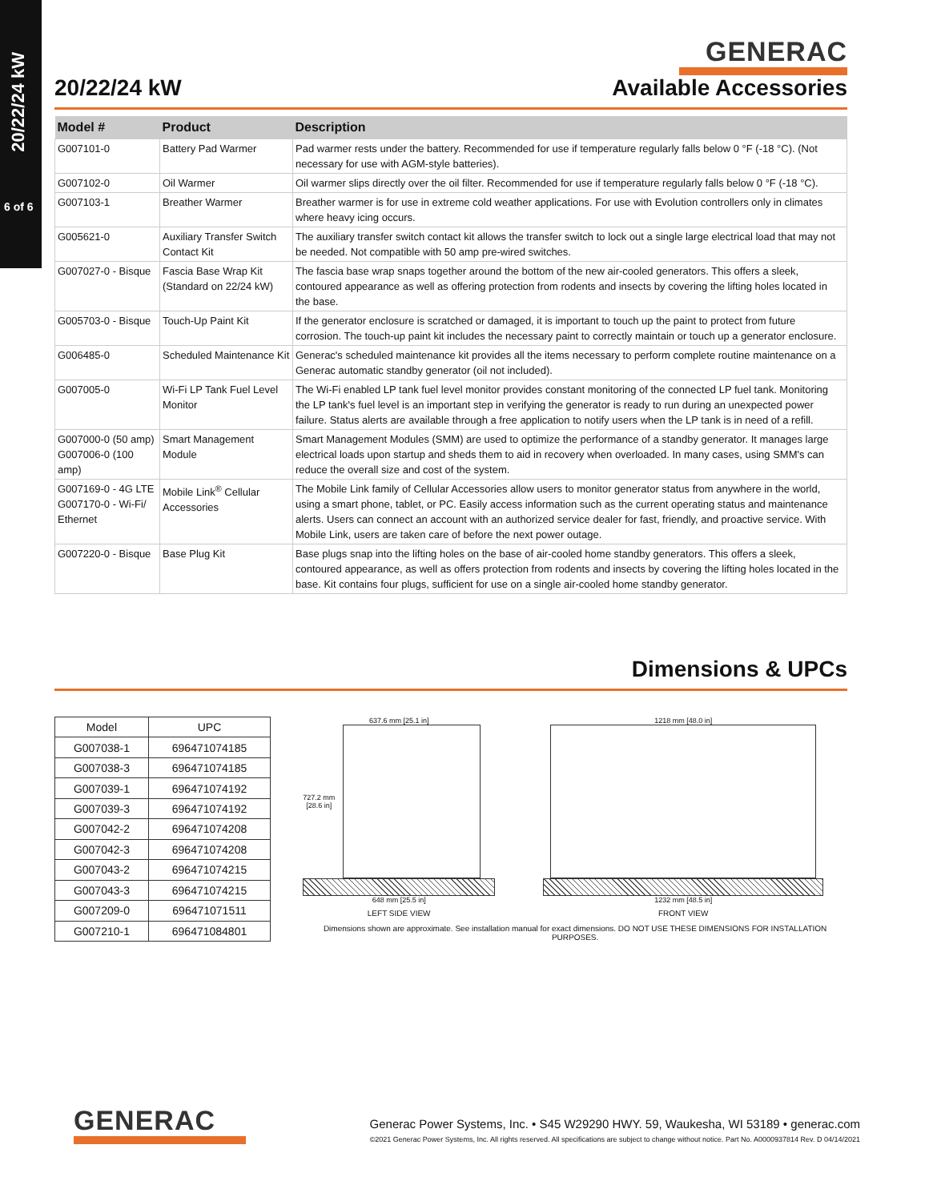20/22/24 kW
6 of 6
GENERAC
20/22/24 kW Available Accessories
| Model # | Product | Description |
| --- | --- | --- |
| G007101-0 | Battery Pad Warmer | Pad warmer rests under the battery. Recommended for use if temperature regularly falls below 0 °F (-18 °C). (Not necessary for use with AGM-style batteries). |
| G007102-0 | Oil Warmer | Oil warmer slips directly over the oil filter. Recommended for use if temperature regularly falls below 0 °F (-18 °C). |
| G007103-1 | Breather Warmer | Breather warmer is for use in extreme cold weather applications. For use with Evolution controllers only in climates where heavy icing occurs. |
| G005621-0 | Auxiliary Transfer Switch Contact Kit | The auxiliary transfer switch contact kit allows the transfer switch to lock out a single large electrical load that may not be needed. Not compatible with 50 amp pre-wired switches. |
| G007027-0 - Bisque | Fascia Base Wrap Kit (Standard on 22/24 kW) | The fascia base wrap snaps together around the bottom of the new air-cooled generators. This offers a sleek, contoured appearance as well as offering protection from rodents and insects by covering the lifting holes located in the base. |
| G005703-0 - Bisque | Touch-Up Paint Kit | If the generator enclosure is scratched or damaged, it is important to touch up the paint to protect from future corrosion. The touch-up paint kit includes the necessary paint to correctly maintain or touch up a generator enclosure. |
| G006485-0 | Scheduled Maintenance Kit | Generac's scheduled maintenance kit provides all the items necessary to perform complete routine maintenance on a Generac automatic standby generator (oil not included). |
| G007005-0 | Wi-Fi LP Tank Fuel Level Monitor | The Wi-Fi enabled LP tank fuel level monitor provides constant monitoring of the connected LP fuel tank. Monitoring the LP tank's fuel level is an important step in verifying the generator is ready to run during an unexpected power failure. Status alerts are available through a free application to notify users when the LP tank is in need of a refill. |
| G007000-0 (50 amp) G007006-0 (100 amp) | Smart Management Module | Smart Management Modules (SMM) are used to optimize the performance of a standby generator. It manages large electrical loads upon startup and sheds them to aid in recovery when overloaded. In many cases, using SMM's can reduce the overall size and cost of the system. |
| G007169-0 - 4G LTE G007170-0 - Wi-Fi/ Ethernet | Mobile Link<sup>®</sup> Cellular Accessories | The Mobile Link family of Cellular Accessories allow users to monitor generator status from anywhere in the world, using a smart phone, tablet, or PC. Easily access information such as the current operating status and maintenance alerts. Users can connect an account with an authorized service dealer for fast, friendly, and proactive service. With Mobile Link, users are taken care of before the next power outage. |
| G007220-0 - Bisque | Base Plug Kit | Base plugs snap into the lifting holes on the base of air-cooled home standby generators. This offers a sleek, contoured appearance, as well as offers protection from rodents and insects by covering the lifting holes located in the base. Kit contains four plugs, sufficient for use on a single air-cooled home standby generator. |
Dimensions & UPCs
| Model | UPC |
| --- | --- |
| G007038-1 | 696471074185 |
| G007038-3 | 696471074185 |
| G007039-1 | 696471074192 |
| G007039-3 | 696471074192 |
| G007042-2 | 696471074208 |
| G007042-3 | 696471074208 |
| G007043-2 | 696471074215 |
| G007043-3 | 696471074215 |
| G007209-0 | 696471071511 |
| G007210-1 | 696471084801 |
637.6 mm [25.1 in]
727.2 mm
[28.6 in]
648 mm [25.5 in]
LEFT SIDE VIEW
1218 mm [48.0 in]
1232 mm [48.5 in]
FRONT VIEW
Dimensions shown are approximate. See installation manual for exact dimensions. DO NOT USE THESE DIMENSIONS FOR INSTALLATION PURPOSES.
GENERAC
Generac Power Systems, Inc. • S45 W29290 HWY. 59, Waukesha, WI 53189 • generac.com
©2021 Generac Power Systems, Inc. All rights reserved. All specifications are subject to change without notice. Part No. A0000937814 Rev. D 04/14/2021